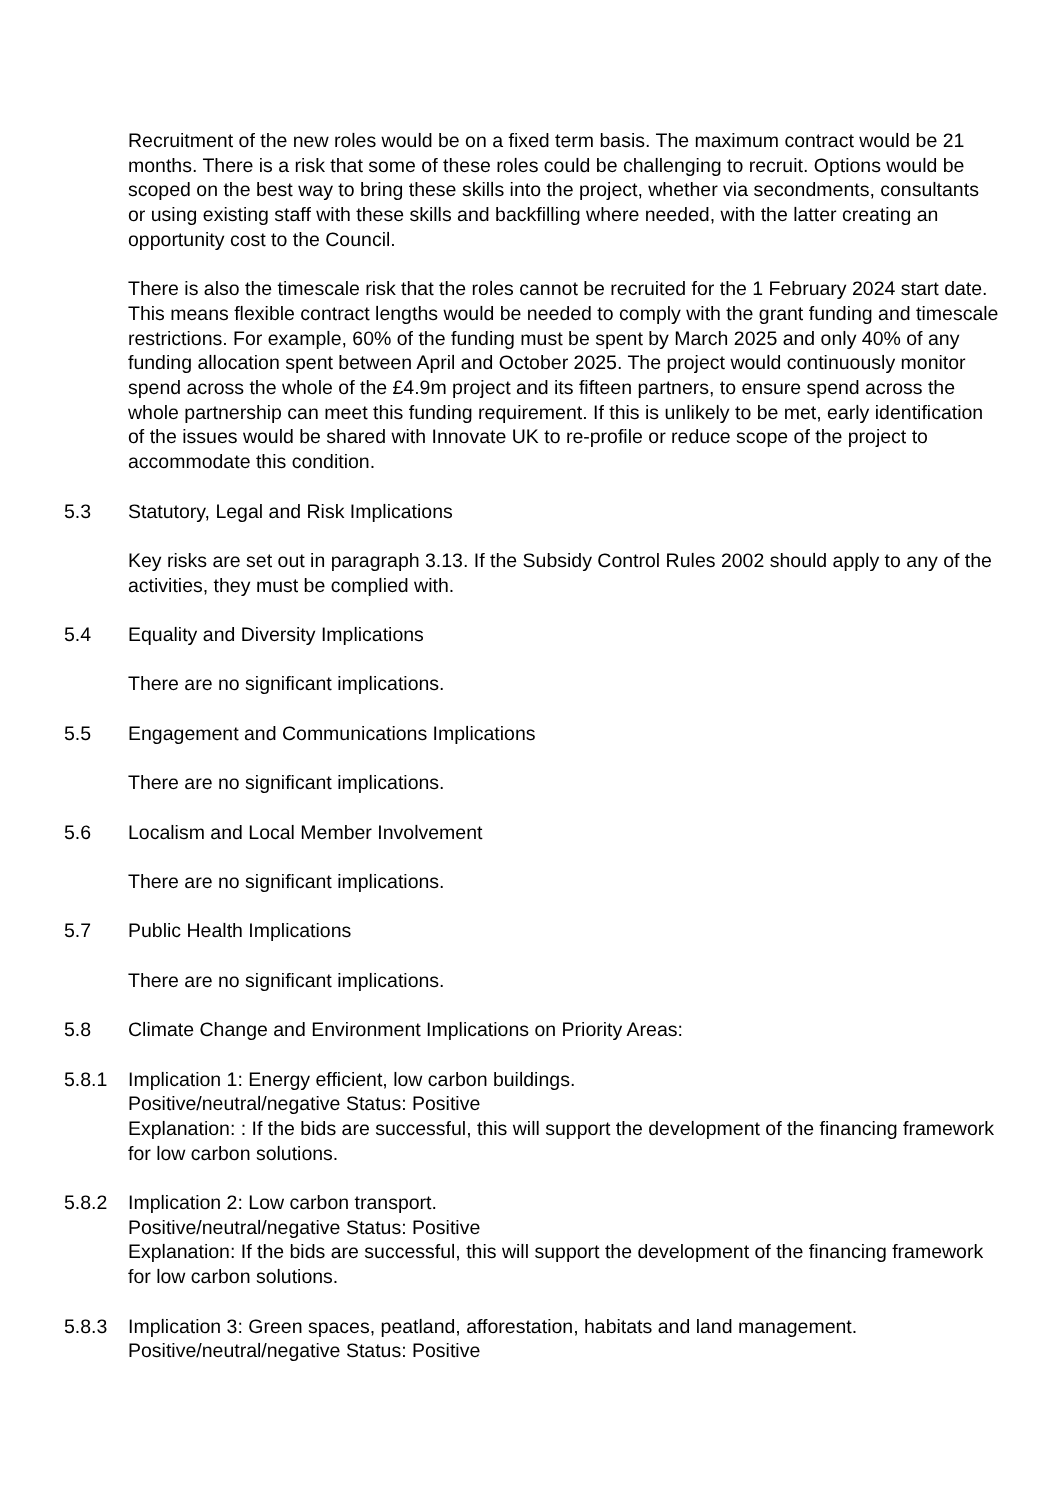Recruitment of the new roles would be on a fixed term basis. The maximum contract would be 21 months. There is a risk that some of these roles could be challenging to recruit. Options would be scoped on the best way to bring these skills into the project, whether via secondments, consultants or using existing staff with these skills and backfilling where needed, with the latter creating an opportunity cost to the Council.
There is also the timescale risk that the roles cannot be recruited for the 1 February 2024 start date. This means flexible contract lengths would be needed to comply with the grant funding and timescale restrictions. For example, 60% of the funding must be spent by March 2025 and only 40% of any funding allocation spent between April and October 2025. The project would continuously monitor spend across the whole of the £4.9m project and its fifteen partners, to ensure spend across the whole partnership can meet this funding requirement. If this is unlikely to be met, early identification of the issues would be shared with Innovate UK to re-profile or reduce scope of the project to accommodate this condition.
5.3 Statutory, Legal and Risk Implications
Key risks are set out in paragraph 3.13. If the Subsidy Control Rules 2002 should apply to any of the activities, they must be complied with.
5.4 Equality and Diversity Implications
There are no significant implications.
5.5 Engagement and Communications Implications
There are no significant implications.
5.6 Localism and Local Member Involvement
There are no significant implications.
5.7 Public Health Implications
There are no significant implications.
5.8 Climate Change and Environment Implications on Priority Areas:
5.8.1 Implication 1: Energy efficient, low carbon buildings.
Positive/neutral/negative Status: Positive
Explanation: : If the bids are successful, this will support the development of the financing framework for low carbon solutions.
5.8.2 Implication 2: Low carbon transport.
Positive/neutral/negative Status: Positive
Explanation: If the bids are successful, this will support the development of the financing framework for low carbon solutions.
5.8.3 Implication 3: Green spaces, peatland, afforestation, habitats and land management.
Positive/neutral/negative Status: Positive